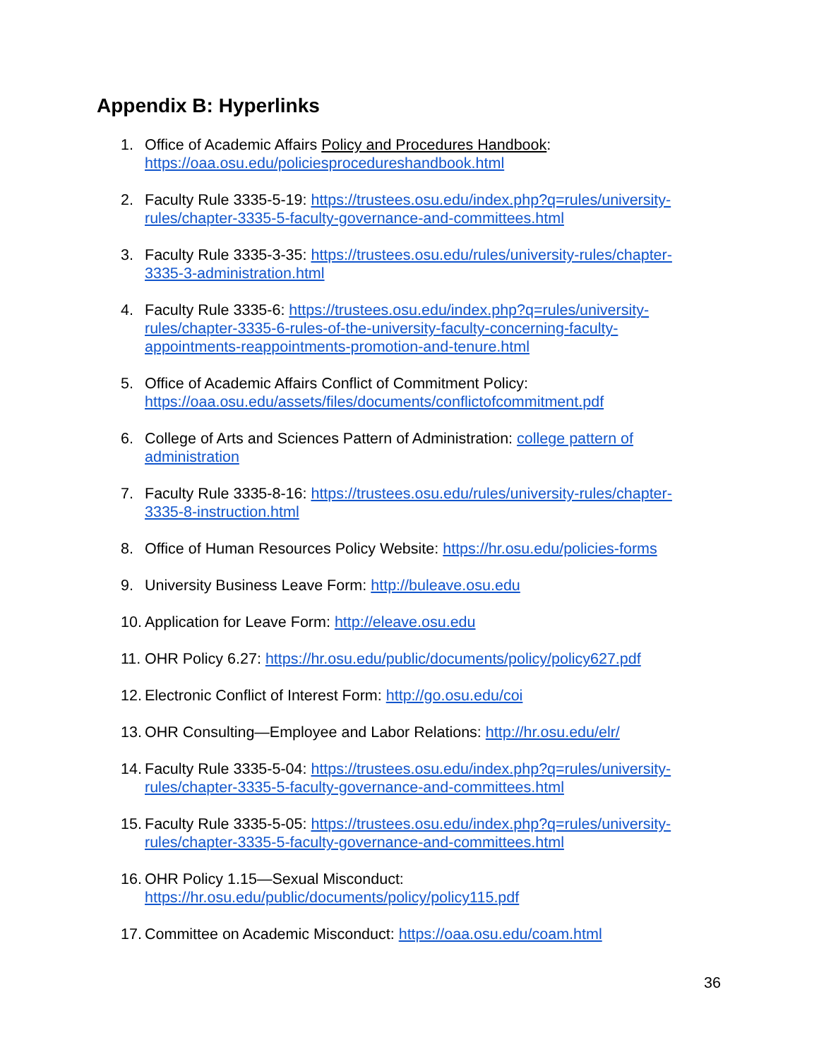Appendix B: Hyperlinks
1. Office of Academic Affairs Policy and Procedures Handbook: https://oaa.osu.edu/policiesprocedureshandbook.html
2. Faculty Rule 3335-5-19: https://trustees.osu.edu/index.php?q=rules/university-rules/chapter-3335-5-faculty-governance-and-committees.html
3. Faculty Rule 3335-3-35: https://trustees.osu.edu/rules/university-rules/chapter-3335-3-administration.html
4. Faculty Rule 3335-6: https://trustees.osu.edu/index.php?q=rules/university-rules/chapter-3335-6-rules-of-the-university-faculty-concerning-faculty-appointments-reappointments-promotion-and-tenure.html
5. Office of Academic Affairs Conflict of Commitment Policy: https://oaa.osu.edu/assets/files/documents/conflictofcommitment.pdf
6. College of Arts and Sciences Pattern of Administration: college pattern of administration
7. Faculty Rule 3335-8-16: https://trustees.osu.edu/rules/university-rules/chapter-3335-8-instruction.html
8. Office of Human Resources Policy Website: https://hr.osu.edu/policies-forms
9. University Business Leave Form: http://buleave.osu.edu
10. Application for Leave Form: http://eleave.osu.edu
11. OHR Policy 6.27: https://hr.osu.edu/public/documents/policy/policy627.pdf
12. Electronic Conflict of Interest Form: http://go.osu.edu/coi
13. OHR Consulting—Employee and Labor Relations: http://hr.osu.edu/elr/
14. Faculty Rule 3335-5-04: https://trustees.osu.edu/index.php?q=rules/university-rules/chapter-3335-5-faculty-governance-and-committees.html
15. Faculty Rule 3335-5-05: https://trustees.osu.edu/index.php?q=rules/university-rules/chapter-3335-5-faculty-governance-and-committees.html
16. OHR Policy 1.15—Sexual Misconduct: https://hr.osu.edu/public/documents/policy/policy115.pdf
17. Committee on Academic Misconduct: https://oaa.osu.edu/coam.html
36